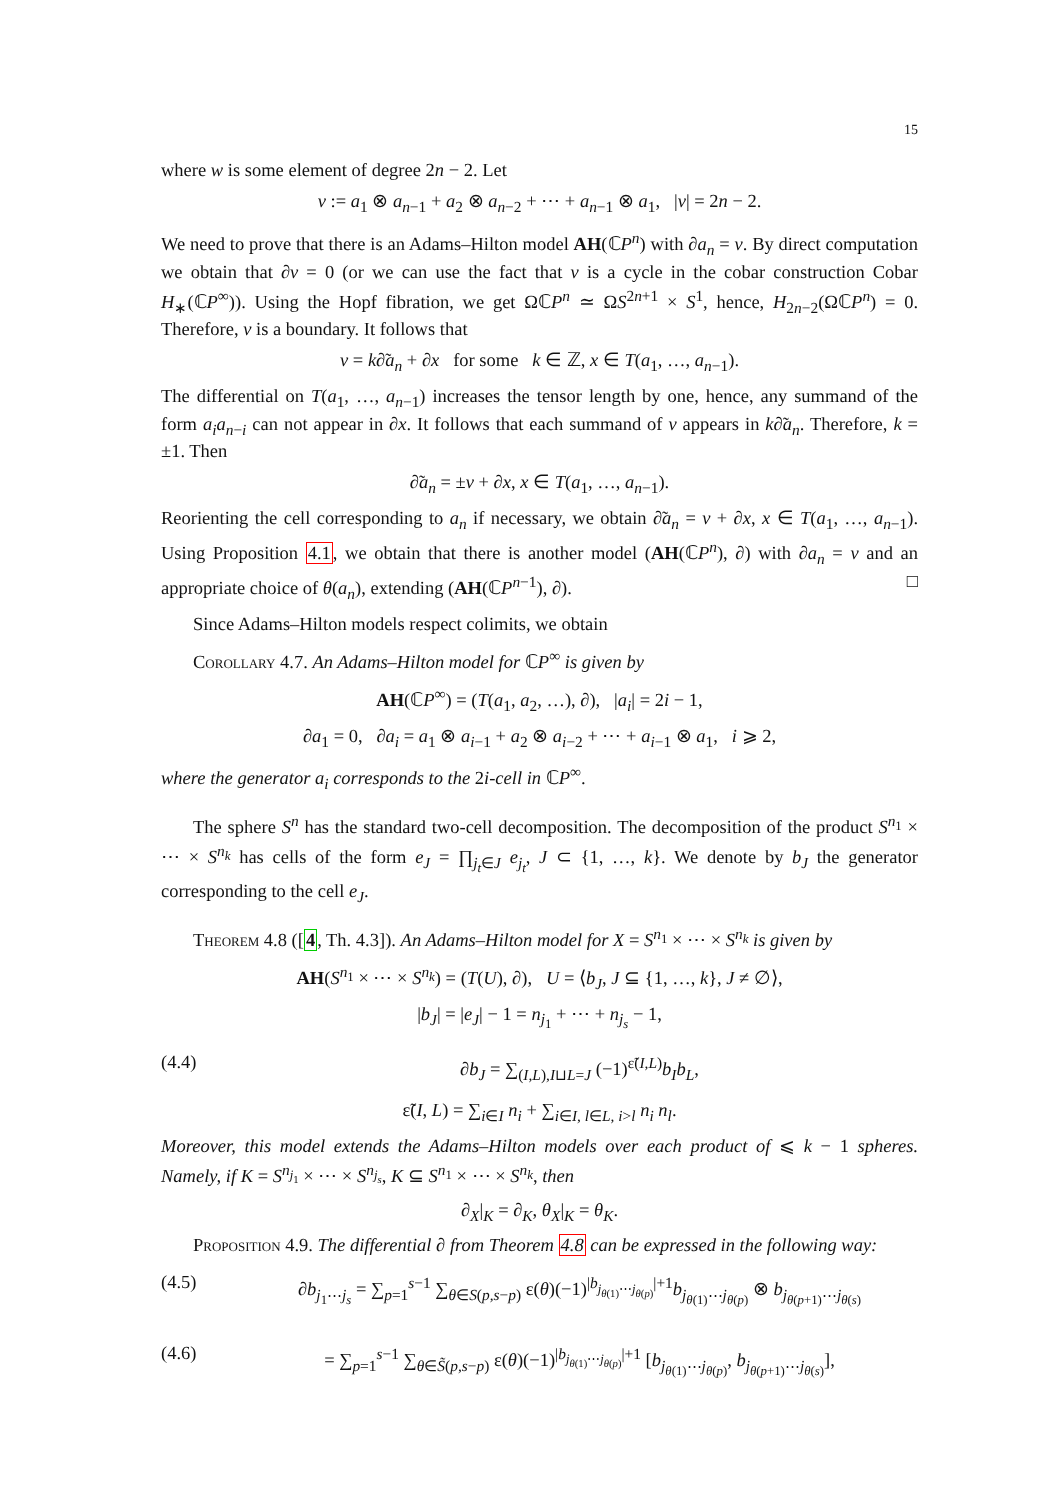15
where w is some element of degree 2n − 2. Let
v := a<sub>1</sub> ⊗ a<sub>n−1</sub> + a<sub>2</sub> ⊗ a<sub>n−2</sub> + ⋯ + a<sub>n−1</sub> ⊗ a<sub>1</sub>, |v| = 2n − 2.
We need to prove that there is an Adams–Hilton model AH(ℂP<sup>n</sup>) with ∂a<sub>n</sub> = v. By direct computation we obtain that ∂v = 0 (or we can use the fact that v is a cycle in the cobar construction Cobar H<sub>∗</sub>(ℂP<sup>∞</sup>)). Using the Hopf fibration, we get ΩℂP<sup>n</sup> ≃ ΩS<sup>2n+1</sup> × S<sup>1</sup>, hence, H<sub>2n−2</sub>(ΩℂP<sup>n</sup>) = 0. Therefore, v is a boundary. It follows that
v = k∂̃a<sub>n</sub> + ∂x for some k ∈ ℤ, x ∈ T(a<sub>1</sub>, …, a<sub>n−1</sub>).
The differential on T(a<sub>1</sub>, …, a<sub>n−1</sub>) increases the tensor length by one, hence, any summand of the form a<sub>i</sub>a<sub>n−i</sub> can not appear in ∂x. It follows that each summand of v appears in k∂̃a<sub>n</sub>. Therefore, k = ±1. Then
∂̃a<sub>n</sub> = ±v + ∂x, x ∈ T(a<sub>1</sub>, …, a<sub>n−1</sub>).
Reorienting the cell corresponding to a<sub>n</sub> if necessary, we obtain ∂̃a<sub>n</sub> = v + ∂x, x ∈ T(a<sub>1</sub>, …, a<sub>n−1</sub>). Using Proposition 4.1, we obtain that there is another model (AH(ℂP<sup>n</sup>), ∂) with ∂a<sub>n</sub> = v and an appropriate choice of θ(a<sub>n</sub>), extending (AH(ℂP<sup>n−1</sup>), ∂). □
Since Adams–Hilton models respect colimits, we obtain
Corollary 4.7. An Adams–Hilton model for ℂP<sup>∞</sup> is given by
AH(ℂP<sup>∞</sup>) = (T(a<sub>1</sub>, a<sub>2</sub>, …), ∂), |a<sub>i</sub>| = 2i − 1,
∂a<sub>1</sub> = 0, ∂a<sub>i</sub> = a<sub>1</sub> ⊗ a<sub>i−1</sub> + a<sub>2</sub> ⊗ a<sub>i−2</sub> + ⋯ + a<sub>i−1</sub> ⊗ a<sub>1</sub>, i ⩾ 2,
where the generator a<sub>i</sub> corresponds to the 2i-cell in ℂP<sup>∞</sup>.
The sphere S<sup>n</sup> has the standard two-cell decomposition. The decomposition of the product S<sup>n<sub>1</sub></sup> × ⋯ × S<sup>n<sub>k</sub></sup> has cells of the form e<sub>J</sub> = ∏<sub>j<sub>t</sub>∈J</sub> e<sub>j<sub>t</sub></sub>, J ⊂ {1, …, k}. We denote by b<sub>J</sub> the generator corresponding to the cell e<sub>J</sub>.
Theorem 4.8 ([4, Th. 4.3]). An Adams–Hilton model for X = S<sup>n<sub>1</sub></sup> × ⋯ × S<sup>n<sub>k</sub></sup> is given by
AH(S<sup>n<sub>1</sub></sup> × ⋯ × S<sup>n<sub>k</sub></sup>) = (T(U), ∂), U = ⟨b<sub>J</sub>, J ⊆ {1, …, k}, J ≠ ∅⟩,
|b<sub>J</sub>| = |e<sub>J</sub>| − 1 = n<sub>j<sub>1</sub></sub> + ⋯ + n<sub>j<sub>s</sub></sub> − 1,
(4.4) ∂b<sub>J</sub> = ∑<sub>(I,L),I⊔L=J</sub> (−1)<sup>ε̃(I,L)</sup>b<sub>I</sub>b<sub>L</sub>,
ε̃(I, L) = ∑<sub>i∈I</sub> n<sub>i</sub> + ∑<sub>i∈I, l∈L, i>l</sub> n<sub>i</sub> n<sub>l</sub>.
Moreover, this model extends the Adams–Hilton models over each product of ⩽ k − 1 spheres. Namely, if K = S<sup>n<sub>j<sub>1</sub></sub></sup> × ⋯ × S<sup>n<sub>j<sub>s</sub></sub></sup>, K ⊆ S<sup>n<sub>1</sub></sup> × ⋯ × S<sup>n<sub>k</sub></sup>, then
∂<sub>X</sub>|<sub>K</sub> = ∂<sub>K</sub>, θ<sub>X</sub>|<sub>K</sub> = θ<sub>K</sub>.
Proposition 4.9. The differential ∂ from Theorem 4.8 can be expressed in the following way:
(4.5) ∂b<sub>j<sub>1</sub>⋯j<sub>s</sub></sub> = ∑<sub>p=1</sub><sup>s−1</sup> ∑<sub>θ∈S(p,s−p)</sub> ε(θ)(−1)<sup>|b<sub>j<sub>θ(1)</sub>⋯j<sub>θ(p)</sub></sub>|+1</sup>b<sub>j<sub>θ(1)</sub>⋯j<sub>θ(p)</sub></sub> ⊗ b<sub>j<sub>θ(p+1)</sub>⋯j<sub>θ(s)</sub></sub>
(4.6) = ∑<sub>p=1</sub><sup>s−1</sup> ∑<sub>θ∈S̃(p,s−p)</sub> ε(θ)(−1)<sup>|b<sub>j<sub>θ(1)</sub>⋯j<sub>θ(p)</sub></sub>|+1</sup> [b<sub>j<sub>θ(1)</sub>⋯j<sub>θ(p)</sub></sub>, b<sub>j<sub>θ(p+1)</sub>⋯j<sub>θ(s)</sub></sub>],